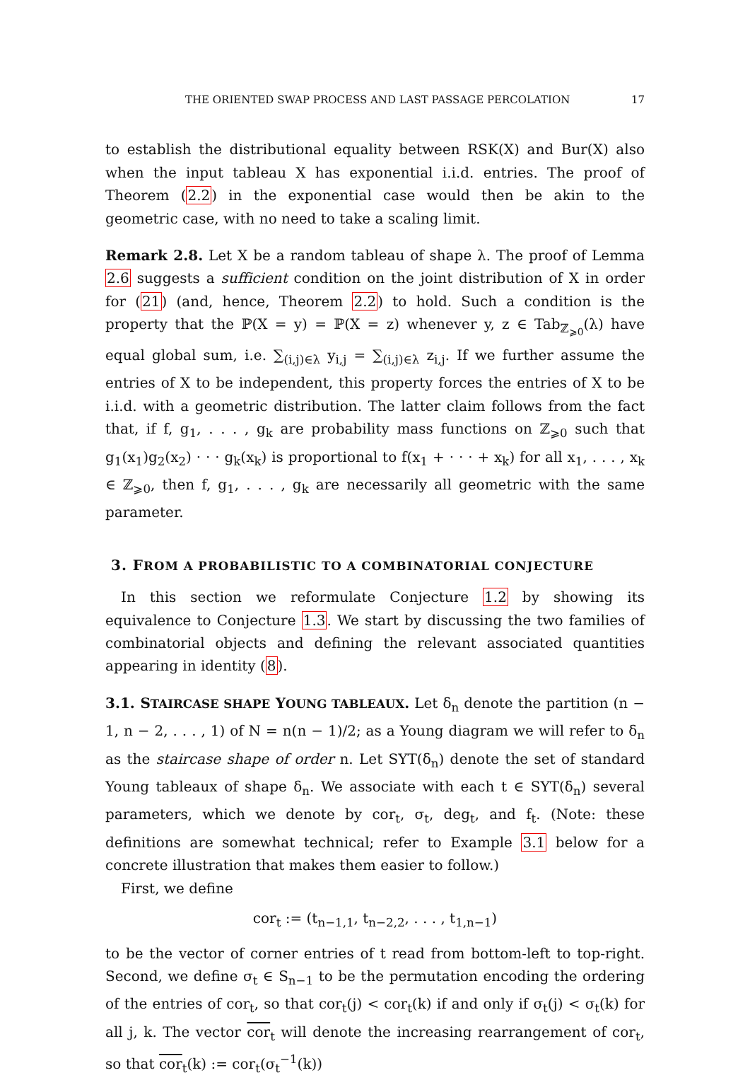THE ORIENTED SWAP PROCESS AND LAST PASSAGE PERCOLATION 17
to establish the distributional equality between RSK(X) and Bur(X) also when the input tableau X has exponential i.i.d. entries. The proof of Theorem (2.2) in the exponential case would then be akin to the geometric case, with no need to take a scaling limit.
Remark 2.8. Let X be a random tableau of shape λ. The proof of Lemma 2.6 suggests a sufficient condition on the joint distribution of X in order for (21) (and, hence, Theorem 2.2) to hold. Such a condition is the property that the ℙ(X = y) = ℙ(X = z) whenever y, z ∈ Tab<sub>ℤ<sub>⩾0</sub></sub>(λ) have equal global sum, i.e. ∑<sub>(i,j)∈λ</sub> y<sub>i,j</sub> = ∑<sub>(i,j)∈λ</sub> z<sub>i,j</sub>. If we further assume the entries of X to be independent, this property forces the entries of X to be i.i.d. with a geometric distribution. The latter claim follows from the fact that, if f, g<sub>1</sub>, . . . , g<sub>k</sub> are probability mass functions on ℤ<sub>⩾0</sub> such that g<sub>1</sub>(x<sub>1</sub>)g<sub>2</sub>(x<sub>2</sub>) · · · g<sub>k</sub>(x<sub>k</sub>) is proportional to f(x<sub>1</sub> + · · · + x<sub>k</sub>) for all x<sub>1</sub>, . . . , x<sub>k</sub> ∈ ℤ<sub>⩾0</sub>, then f, g<sub>1</sub>, . . . , g<sub>k</sub> are necessarily all geometric with the same parameter.
3. FROM A PROBABILISTIC TO A COMBINATORIAL CONJECTURE
In this section we reformulate Conjecture 1.2 by showing its equivalence to Conjecture 1.3. We start by discussing the two families of combinatorial objects and defining the relevant associated quantities appearing in identity (8).
3.1. STAIRCASE SHAPE YOUNG TABLEAUX. Let δ<sub>n</sub> denote the partition (n − 1, n − 2, . . . , 1) of N = n(n − 1)/2; as a Young diagram we will refer to δ<sub>n</sub> as the staircase shape of order n. Let SYT(δ<sub>n</sub>) denote the set of standard Young tableaux of shape δ<sub>n</sub>. We associate with each t ∈ SYT(δ<sub>n</sub>) several parameters, which we denote by cor<sub>t</sub>, σ<sub>t</sub>, deg<sub>t</sub>, and f<sub>t</sub>. (Note: these definitions are somewhat technical; refer to Example 3.1 below for a concrete illustration that makes them easier to follow.)
First, we define
cor<sub>t</sub> := (t<sub>n−1,1</sub>, t<sub>n−2,2</sub>, . . . , t<sub>1,n−1</sub>)
to be the vector of corner entries of t read from bottom-left to top-right. Second, we define σ<sub>t</sub> ∈ S<sub>n−1</sub> to be the permutation encoding the ordering of the entries of cor<sub>t</sub>, so that cor<sub>t</sub>(j) < cor<sub>t</sub>(k) if and only if σ<sub>t</sub>(j) < σ<sub>t</sub>(k) for all j, k. The vector cor<sub>t</sub> will denote the increasing rearrangement of cor<sub>t</sub>, so that cor<sub>t</sub>(k) := cor<sub>t</sub>(σ<sub>t</sub><sup>−1</sup>(k))